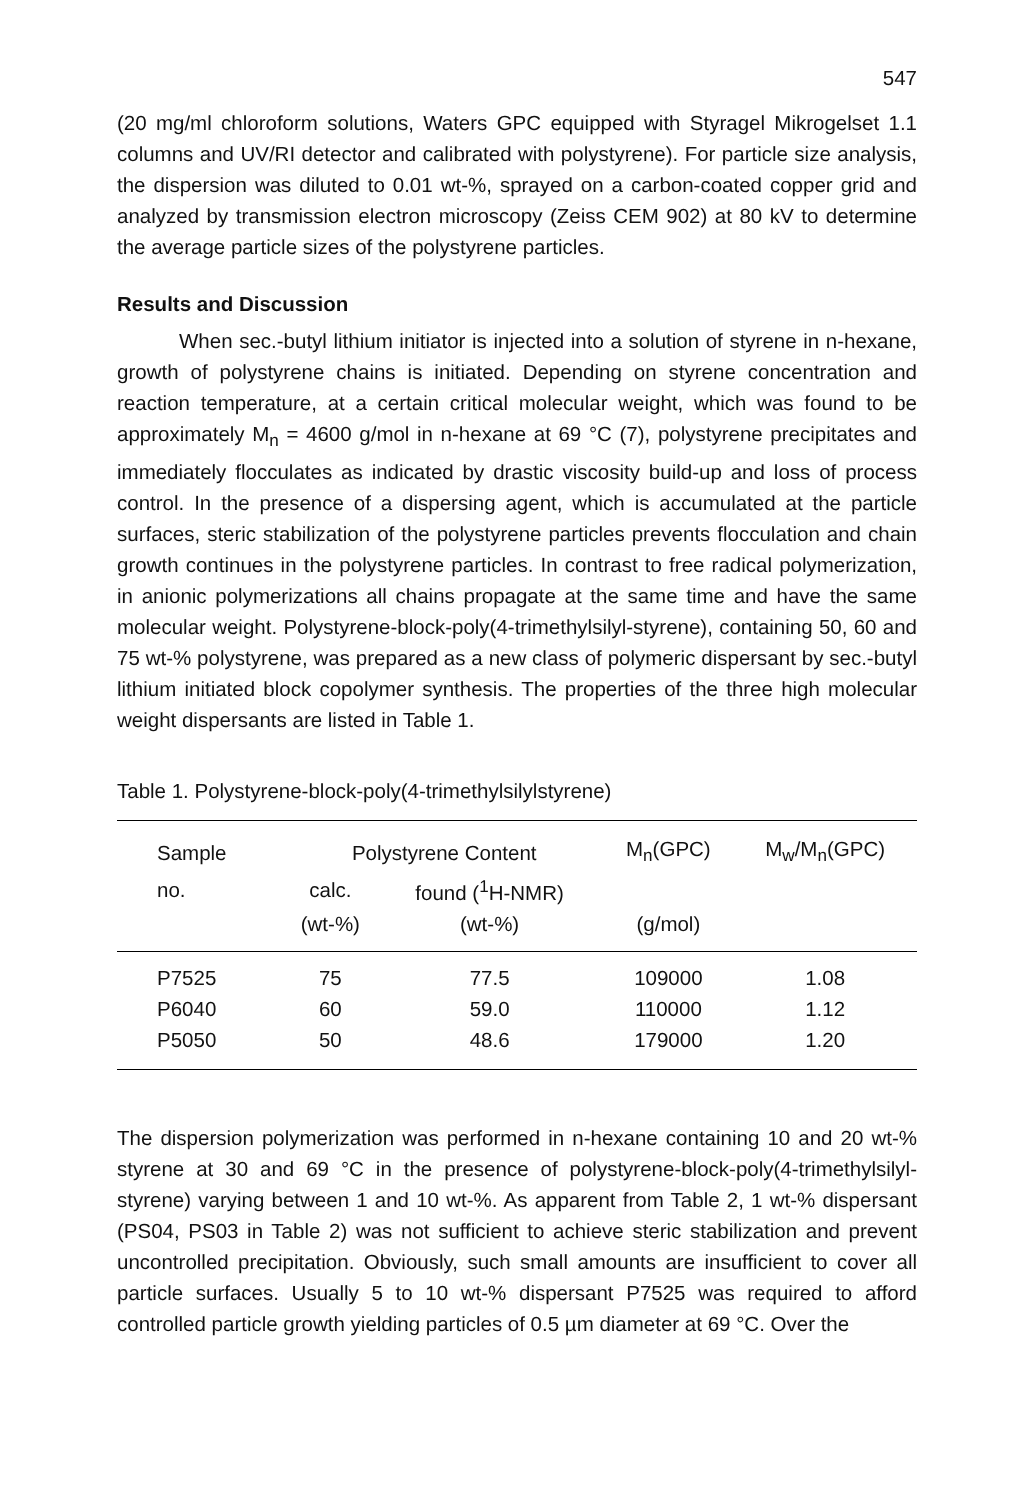547
(20 mg/ml chloroform solutions, Waters GPC equipped with Styragel Mikrogelset 1.1 columns and UV/RI detector and calibrated with polystyrene). For particle size analysis, the dispersion was diluted to 0.01 wt-%, sprayed on a carbon-coated copper grid and analyzed by transmission electron microscopy (Zeiss CEM 902) at 80 kV to determine the average particle sizes of the polystyrene particles.
Results and Discussion
When sec.-butyl lithium initiator is injected into a solution of styrene in n-hexane, growth of polystyrene chains is initiated. Depending on styrene concentration and reaction temperature, at a certain critical molecular weight, which was found to be approximately M<sub>n</sub> = 4600 g/mol in n-hexane at 69 °C (7), polystyrene precipitates and immediately flocculates as indicated by drastic viscosity build-up and loss of process control. In the presence of a dispersing agent, which is accumulated at the particle surfaces, steric stabilization of the polystyrene particles prevents flocculation and chain growth continues in the polystyrene particles. In contrast to free radical polymerization, in anionic polymerizations all chains propagate at the same time and have the same molecular weight. Polystyrene-block-poly(4-trimethylsilyl-styrene), containing 50, 60 and 75 wt-% polystyrene, was prepared as a new class of polymeric dispersant by sec.-butyl lithium initiated block copolymer synthesis. The properties of the three high molecular weight dispersants are listed in Table 1.
Table 1. Polystyrene-block-poly(4-trimethylsilylstyrene)
| Sample | Polystyrene Content | | M<sub>n</sub>(GPC) | M<sub>w</sub>/M<sub>n</sub>(GPC) |
| --- | --- | --- | --- | --- |
| no. | calc. | found (<sup>1</sup>H-NMR) | | |
| | (wt-%) | (wt-%) | (g/mol) | |
| P7525 | 75 | 77.5 | 109000 | 1.08 |
| P6040 | 60 | 59.0 | 110000 | 1.12 |
| P5050 | 50 | 48.6 | 179000 | 1.20 |
The dispersion polymerization was performed in n-hexane containing 10 and 20 wt-% styrene at 30 and 69 °C in the presence of polystyrene-block-poly(4-trimethylsilyl-styrene) varying between 1 and 10 wt-%. As apparent from Table 2, 1 wt-% dispersant (PS04, PS03 in Table 2) was not sufficient to achieve steric stabilization and prevent uncontrolled precipitation. Obviously, such small amounts are insufficient to cover all particle surfaces. Usually 5 to 10 wt-% dispersant P7525 was required to afford controlled particle growth yielding particles of 0.5 µm diameter at 69 °C. Over the